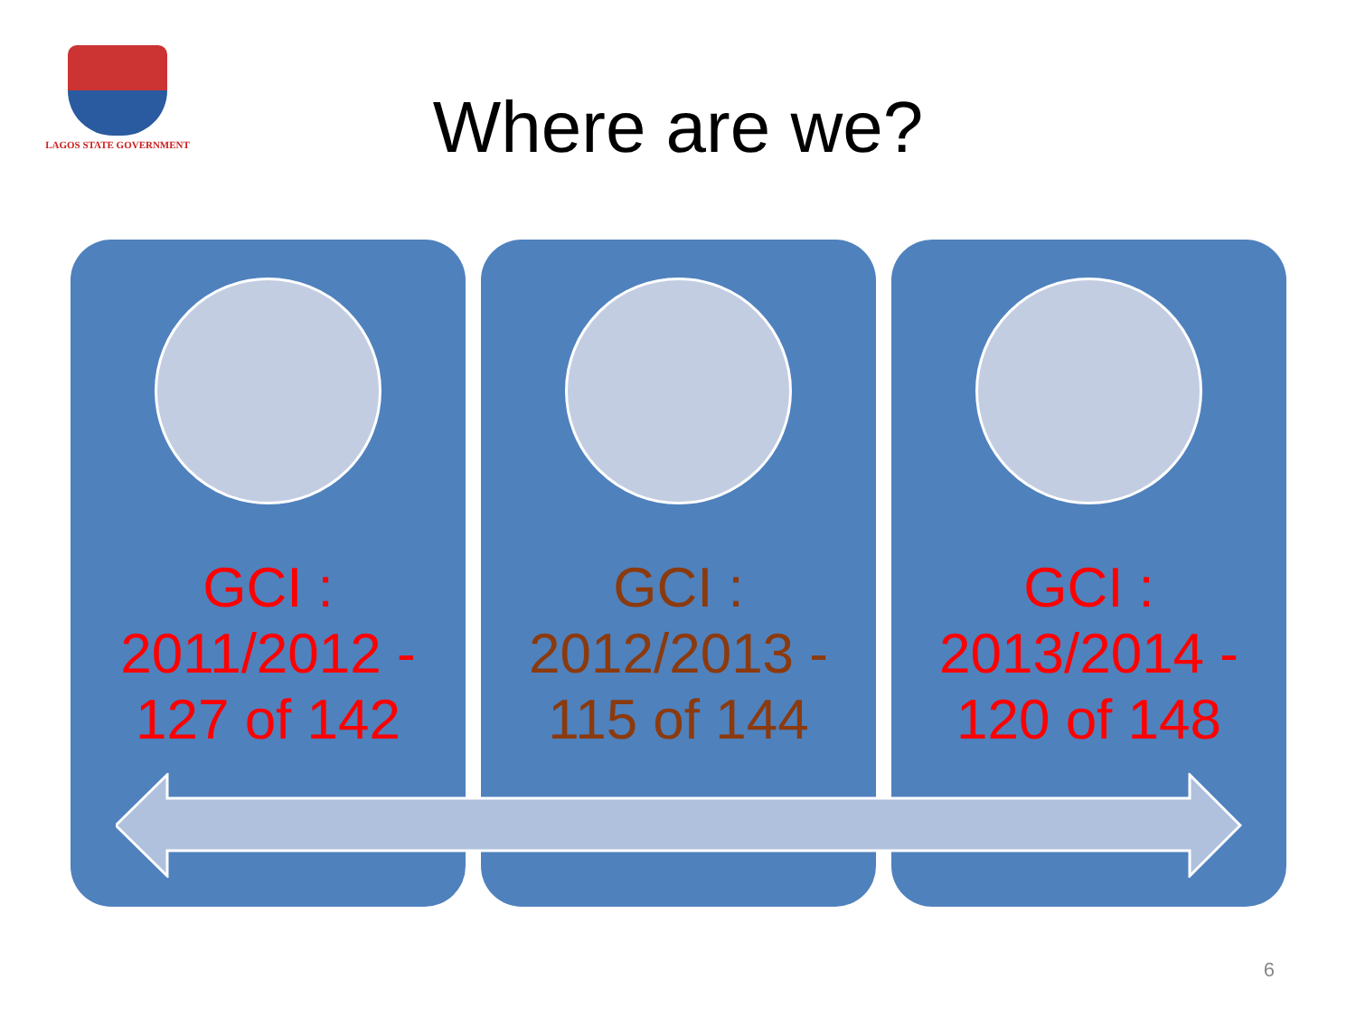LAGOS STATE GOVERNMENT
Where are we?
GCI :
2011/2012 -
127 of 142
GCI :
2012/2013 -
115 of 144
GCI :
2013/2014 -
120 of 148
6